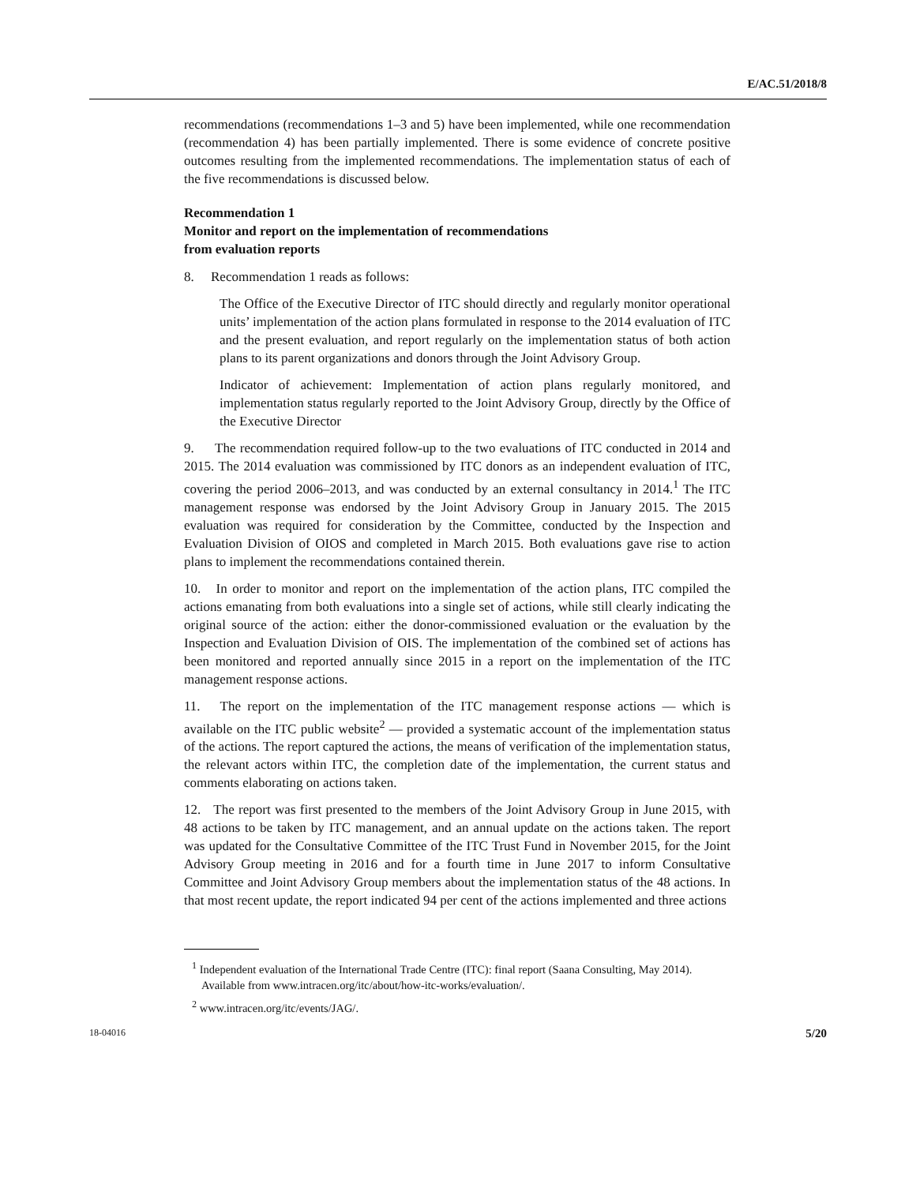E/AC.51/2018/8
recommendations (recommendations 1–3 and 5) have been implemented, while one recommendation (recommendation 4) has been partially implemented. There is some evidence of concrete positive outcomes resulting from the implemented recommendations. The implementation status of each of the five recommendations is discussed below.
Recommendation 1
Monitor and report on the implementation of recommendations
from evaluation reports
8. Recommendation 1 reads as follows:
The Office of the Executive Director of ITC should directly and regularly monitor operational units’ implementation of the action plans formulated in response to the 2014 evaluation of ITC and the present evaluation, and report regularly on the implementation status of both action plans to its parent organizations and donors through the Joint Advisory Group.
Indicator of achievement: Implementation of action plans regularly monitored, and implementation status regularly reported to the Joint Advisory Group, directly by the Office of the Executive Director
9. The recommendation required follow-up to the two evaluations of ITC conducted in 2014 and 2015. The 2014 evaluation was commissioned by ITC donors as an independent evaluation of ITC, covering the period 2006–2013, and was conducted by an external consultancy in 2014.<sup>1</sup> The ITC management response was endorsed by the Joint Advisory Group in January 2015. The 2015 evaluation was required for consideration by the Committee, conducted by the Inspection and Evaluation Division of OIOS and completed in March 2015. Both evaluations gave rise to action plans to implement the recommendations contained therein.
10. In order to monitor and report on the implementation of the action plans, ITC compiled the actions emanating from both evaluations into a single set of actions, while still clearly indicating the original source of the action: either the donor-commissioned evaluation or the evaluation by the Inspection and Evaluation Division of OIS. The implementation of the combined set of actions has been monitored and reported annually since 2015 in a report on the implementation of the ITC management response actions.
11. The report on the implementation of the ITC management response actions — which is available on the ITC public website<sup>2</sup> — provided a systematic account of the implementation status of the actions. The report captured the actions, the means of verification of the implementation status, the relevant actors within ITC, the completion date of the implementation, the current status and comments elaborating on actions taken.
12. The report was first presented to the members of the Joint Advisory Group in June 2015, with 48 actions to be taken by ITC management, and an annual update on the actions taken. The report was updated for the Consultative Committee of the ITC Trust Fund in November 2015, for the Joint Advisory Group meeting in 2016 and for a fourth time in June 2017 to inform Consultative Committee and Joint Advisory Group members about the implementation status of the 48 actions. In that most recent update, the report indicated 94 per cent of the actions implemented and three actions
<sup>1</sup> Independent evaluation of the International Trade Centre (ITC): final report (Saana Consulting, May 2014). Available from www.intracen.org/itc/about/how-itc-works/evaluation/.
<sup>2</sup> www.intracen.org/itc/events/JAG/.
18-04016 5/20